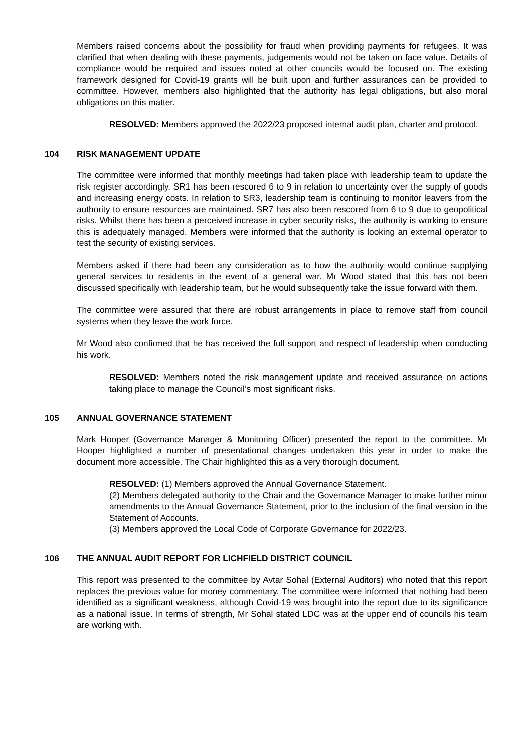Members raised concerns about the possibility for fraud when providing payments for refugees. It was clarified that when dealing with these payments, judgements would not be taken on face value. Details of compliance would be required and issues noted at other councils would be focused on. The existing framework designed for Covid-19 grants will be built upon and further assurances can be provided to committee. However, members also highlighted that the authority has legal obligations, but also moral obligations on this matter.
RESOLVED: Members approved the 2022/23 proposed internal audit plan, charter and protocol.
104 RISK MANAGEMENT UPDATE
The committee were informed that monthly meetings had taken place with leadership team to update the risk register accordingly. SR1 has been rescored 6 to 9 in relation to uncertainty over the supply of goods and increasing energy costs. In relation to SR3, leadership team is continuing to monitor leavers from the authority to ensure resources are maintained. SR7 has also been rescored from 6 to 9 due to geopolitical risks. Whilst there has been a perceived increase in cyber security risks, the authority is working to ensure this is adequately managed. Members were informed that the authority is looking an external operator to test the security of existing services.
Members asked if there had been any consideration as to how the authority would continue supplying general services to residents in the event of a general war. Mr Wood stated that this has not been discussed specifically with leadership team, but he would subsequently take the issue forward with them.
The committee were assured that there are robust arrangements in place to remove staff from council systems when they leave the work force.
Mr Wood also confirmed that he has received the full support and respect of leadership when conducting his work.
RESOLVED: Members noted the risk management update and received assurance on actions taking place to manage the Council’s most significant risks.
105 ANNUAL GOVERNANCE STATEMENT
Mark Hooper (Governance Manager & Monitoring Officer) presented the report to the committee. Mr Hooper highlighted a number of presentational changes undertaken this year in order to make the document more accessible. The Chair highlighted this as a very thorough document.
RESOLVED: (1) Members approved the Annual Governance Statement.
(2) Members delegated authority to the Chair and the Governance Manager to make further minor amendments to the Annual Governance Statement, prior to the inclusion of the final version in the Statement of Accounts.
(3) Members approved the Local Code of Corporate Governance for 2022/23.
106 THE ANNUAL AUDIT REPORT FOR LICHFIELD DISTRICT COUNCIL
This report was presented to the committee by Avtar Sohal (External Auditors) who noted that this report replaces the previous value for money commentary. The committee were informed that nothing had been identified as a significant weakness, although Covid-19 was brought into the report due to its significance as a national issue. In terms of strength, Mr Sohal stated LDC was at the upper end of councils his team are working with.